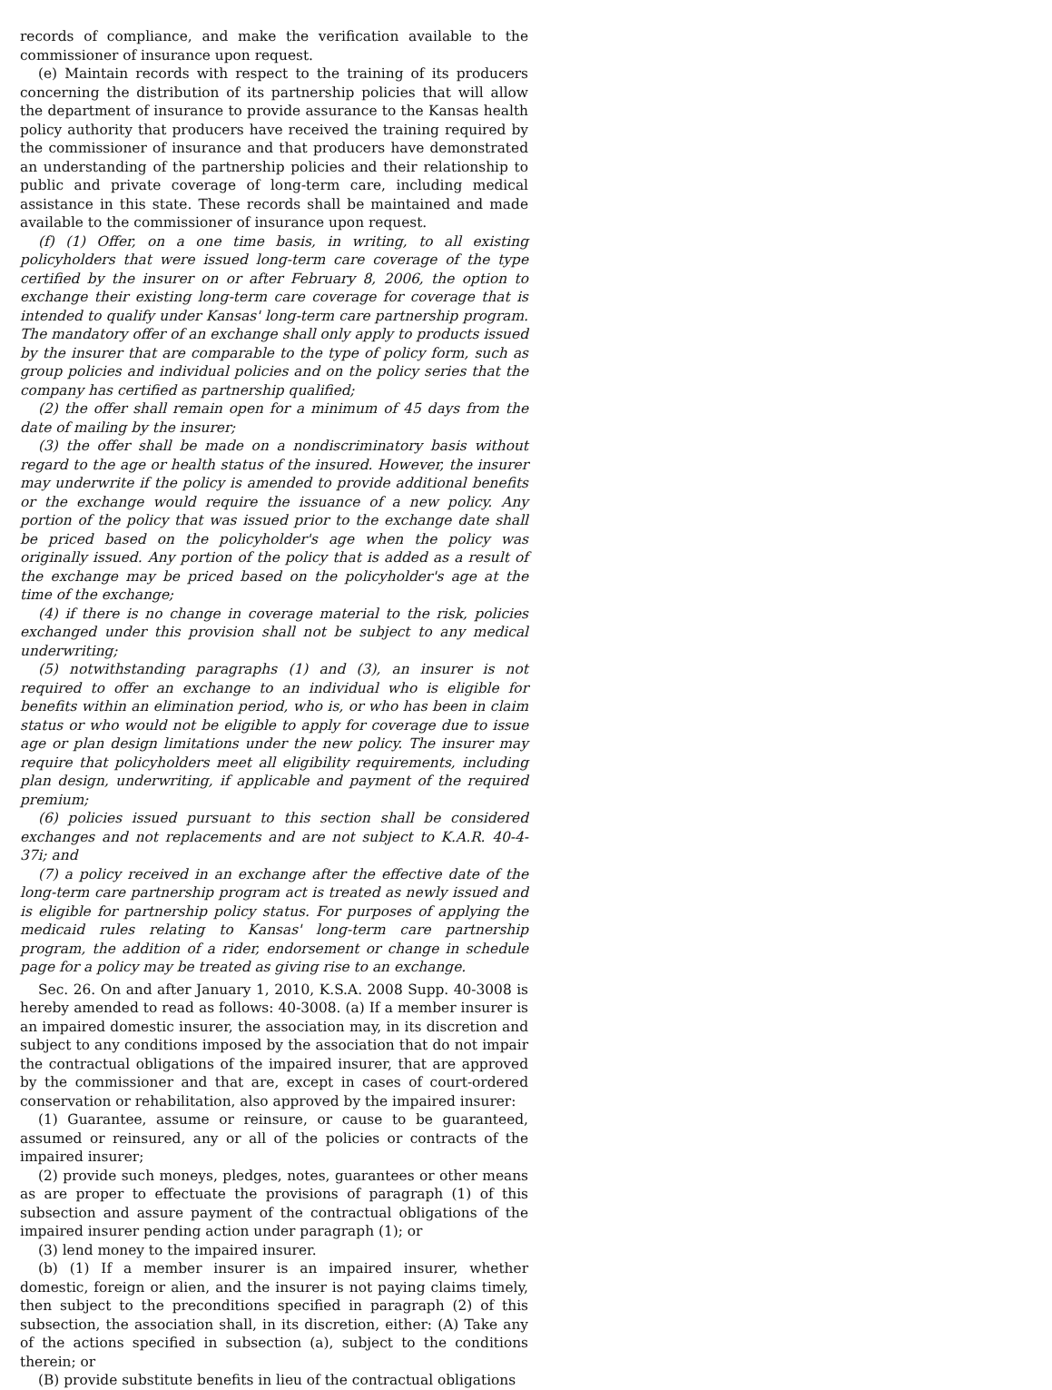records of compliance, and make the verification available to the commissioner of insurance upon request.
(e) Maintain records with respect to the training of its producers concerning the distribution of its partnership policies that will allow the department of insurance to provide assurance to the Kansas health policy authority that producers have received the training required by the commissioner of insurance and that producers have demonstrated an understanding of the partnership policies and their relationship to public and private coverage of long-term care, including medical assistance in this state. These records shall be maintained and made available to the commissioner of insurance upon request.
(f) (1) Offer, on a one time basis, in writing, to all existing policyholders that were issued long-term care coverage of the type certified by the insurer on or after February 8, 2006, the option to exchange their existing long-term care coverage for coverage that is intended to qualify under Kansas' long-term care partnership program. The mandatory offer of an exchange shall only apply to products issued by the insurer that are comparable to the type of policy form, such as group policies and individual policies and on the policy series that the company has certified as partnership qualified;
(2) the offer shall remain open for a minimum of 45 days from the date of mailing by the insurer;
(3) the offer shall be made on a nondiscriminatory basis without regard to the age or health status of the insured. However, the insurer may underwrite if the policy is amended to provide additional benefits or the exchange would require the issuance of a new policy. Any portion of the policy that was issued prior to the exchange date shall be priced based on the policyholder's age when the policy was originally issued. Any portion of the policy that is added as a result of the exchange may be priced based on the policyholder's age at the time of the exchange;
(4) if there is no change in coverage material to the risk, policies exchanged under this provision shall not be subject to any medical underwriting;
(5) notwithstanding paragraphs (1) and (3), an insurer is not required to offer an exchange to an individual who is eligible for benefits within an elimination period, who is, or who has been in claim status or who would not be eligible to apply for coverage due to issue age or plan design limitations under the new policy. The insurer may require that policyholders meet all eligibility requirements, including plan design, underwriting, if applicable and payment of the required premium;
(6) policies issued pursuant to this section shall be considered exchanges and not replacements and are not subject to K.A.R. 40-4-37i; and
(7) a policy received in an exchange after the effective date of the long-term care partnership program act is treated as newly issued and is eligible for partnership policy status. For purposes of applying the medicaid rules relating to Kansas' long-term care partnership program, the addition of a rider, endorsement or change in schedule page for a policy may be treated as giving rise to an exchange.
Sec. 26. On and after January 1, 2010, K.S.A. 2008 Supp. 40-3008 is hereby amended to read as follows: 40-3008. (a) If a member insurer is an impaired domestic insurer, the association may, in its discretion and subject to any conditions imposed by the association that do not impair the contractual obligations of the impaired insurer, that are approved by the commissioner and that are, except in cases of court-ordered conservation or rehabilitation, also approved by the impaired insurer:
(1) Guarantee, assume or reinsure, or cause to be guaranteed, assumed or reinsured, any or all of the policies or contracts of the impaired insurer;
(2) provide such moneys, pledges, notes, guarantees or other means as are proper to effectuate the provisions of paragraph (1) of this subsection and assure payment of the contractual obligations of the impaired insurer pending action under paragraph (1); or
(3) lend money to the impaired insurer.
(b) (1) If a member insurer is an impaired insurer, whether domestic, foreign or alien, and the insurer is not paying claims timely, then subject to the preconditions specified in paragraph (2) of this subsection, the association shall, in its discretion, either: (A) Take any of the actions specified in subsection (a), subject to the conditions therein; or
(B) provide substitute benefits in lieu of the contractual obligations